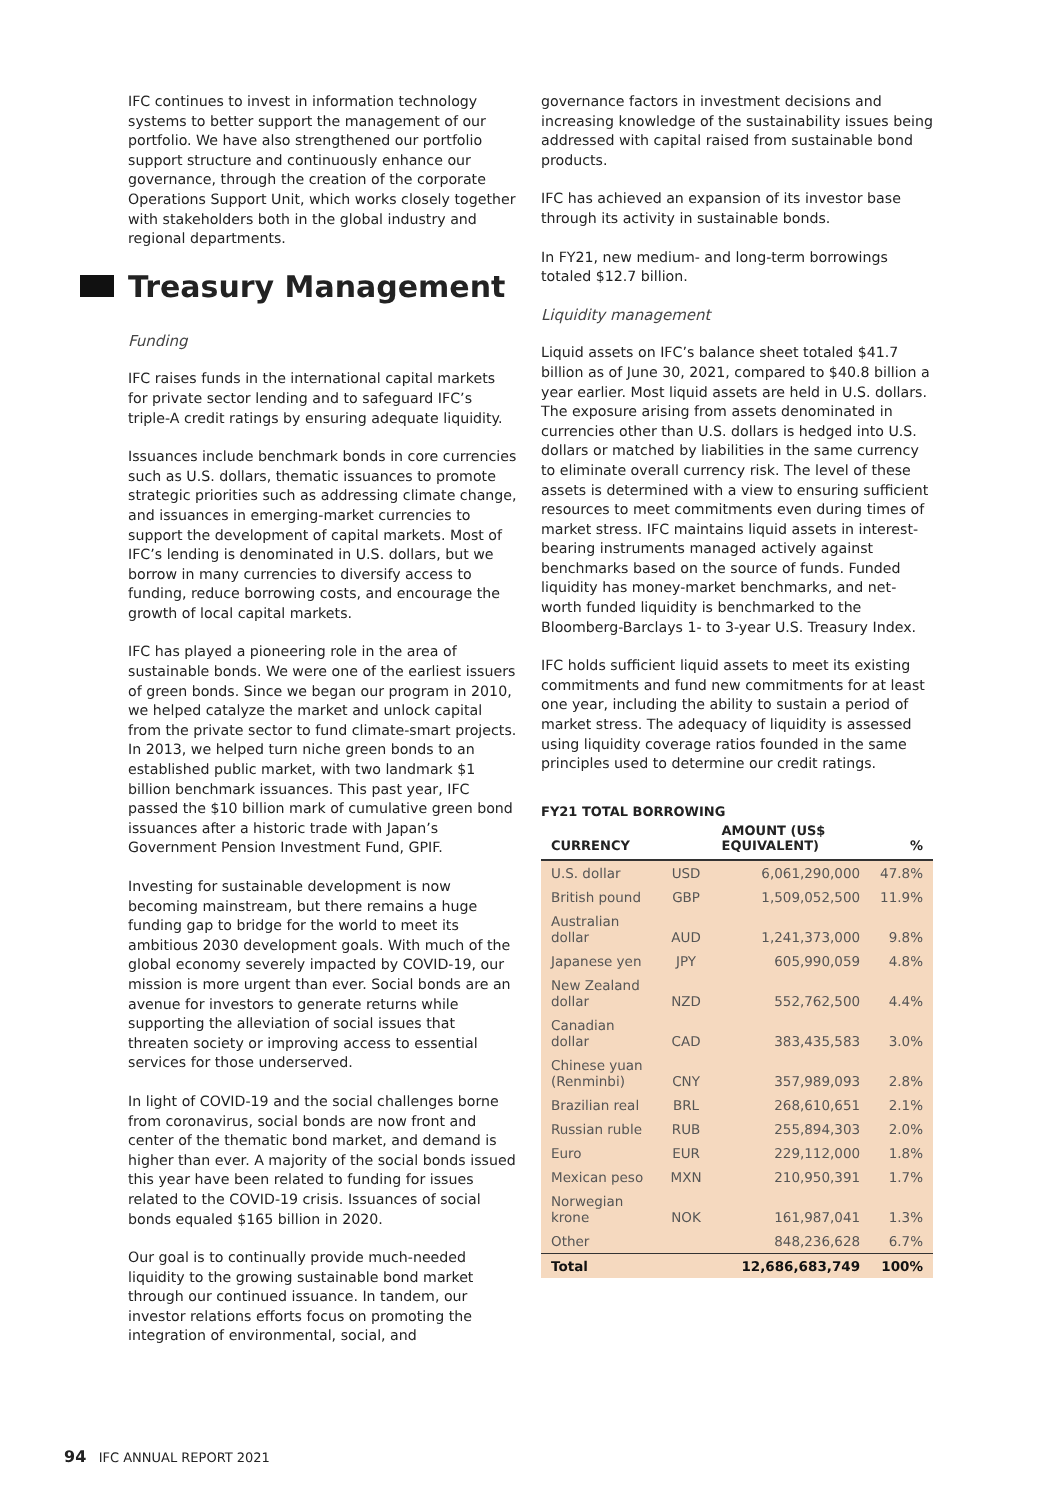IFC continues to invest in information technology systems to better support the management of our portfolio. We have also strengthened our portfolio support structure and continuously enhance our governance, through the creation of the corporate Operations Support Unit, which works closely together with stakeholders both in the global industry and regional departments.
Treasury Management
Funding
IFC raises funds in the international capital markets for private sector lending and to safeguard IFC’s triple-A credit ratings by ensuring adequate liquidity.
Issuances include benchmark bonds in core currencies such as U.S. dollars, thematic issuances to promote strategic priorities such as addressing climate change, and issuances in emerging-market currencies to support the development of capital markets. Most of IFC’s lending is denominated in U.S. dollars, but we borrow in many currencies to diversify access to funding, reduce borrowing costs, and encourage the growth of local capital markets.
IFC has played a pioneering role in the area of sustainable bonds. We were one of the earliest issuers of green bonds. Since we began our program in 2010, we helped catalyze the market and unlock capital from the private sector to fund climate-smart projects. In 2013, we helped turn niche green bonds to an established public market, with two landmark $1 billion benchmark issuances. This past year, IFC passed the $10 billion mark of cumulative green bond issuances after a historic trade with Japan’s Government Pension Investment Fund, GPIF.
Investing for sustainable development is now becoming mainstream, but there remains a huge funding gap to bridge for the world to meet its ambitious 2030 development goals. With much of the global economy severely impacted by COVID-19, our mission is more urgent than ever. Social bonds are an avenue for investors to generate returns while supporting the alleviation of social issues that threaten society or improving access to essential services for those underserved.
In light of COVID-19 and the social challenges borne from coronavirus, social bonds are now front and center of the thematic bond market, and demand is higher than ever. A majority of the social bonds issued this year have been related to funding for issues related to the COVID-19 crisis. Issuances of social bonds equaled $165 billion in 2020.
Our goal is to continually provide much-needed liquidity to the growing sustainable bond market through our continued issuance. In tandem, our investor relations efforts focus on promoting the integration of environmental, social, and
governance factors in investment decisions and increasing knowledge of the sustainability issues being addressed with capital raised from sustainable bond products.
IFC has achieved an expansion of its investor base through its activity in sustainable bonds.
In FY21, new medium- and long-term borrowings totaled $12.7 billion.
Liquidity management
Liquid assets on IFC’s balance sheet totaled $41.7 billion as of June 30, 2021, compared to $40.8 billion a year earlier. Most liquid assets are held in U.S. dollars. The exposure arising from assets denominated in currencies other than U.S. dollars is hedged into U.S. dollars or matched by liabilities in the same currency to eliminate overall currency risk. The level of these assets is determined with a view to ensuring sufficient resources to meet commitments even during times of market stress. IFC maintains liquid assets in interest-bearing instruments managed actively against benchmarks based on the source of funds. Funded liquidity has money-market benchmarks, and net-worth funded liquidity is benchmarked to the Bloomberg-Barclays 1- to 3-year U.S. Treasury Index.
IFC holds sufficient liquid assets to meet its existing commitments and fund new commitments for at least one year, including the ability to sustain a period of market stress. The adequacy of liquidity is assessed using liquidity coverage ratios founded in the same principles used to determine our credit ratings.
FY21 TOTAL BORROWING
| CURRENCY | | AMOUNT (US$ EQUIVALENT) | % |
| --- | --- | --- | --- |
| U.S. dollar | USD | 6,061,290,000 | 47.8% |
| British pound | GBP | 1,509,052,500 | 11.9% |
| Australian dollar | AUD | 1,241,373,000 | 9.8% |
| Japanese yen | JPY | 605,990,059 | 4.8% |
| New Zealand dollar | NZD | 552,762,500 | 4.4% |
| Canadian dollar | CAD | 383,435,583 | 3.0% |
| Chinese yuan (Renminbi) | CNY | 357,989,093 | 2.8% |
| Brazilian real | BRL | 268,610,651 | 2.1% |
| Russian ruble | RUB | 255,894,303 | 2.0% |
| Euro | EUR | 229,112,000 | 1.8% |
| Mexican peso | MXN | 210,950,391 | 1.7% |
| Norwegian krone | NOK | 161,987,041 | 1.3% |
| Other | | 848,236,628 | 6.7% |
| Total | | 12,686,683,749 | 100% |
94 IFC ANNUAL REPORT 2021